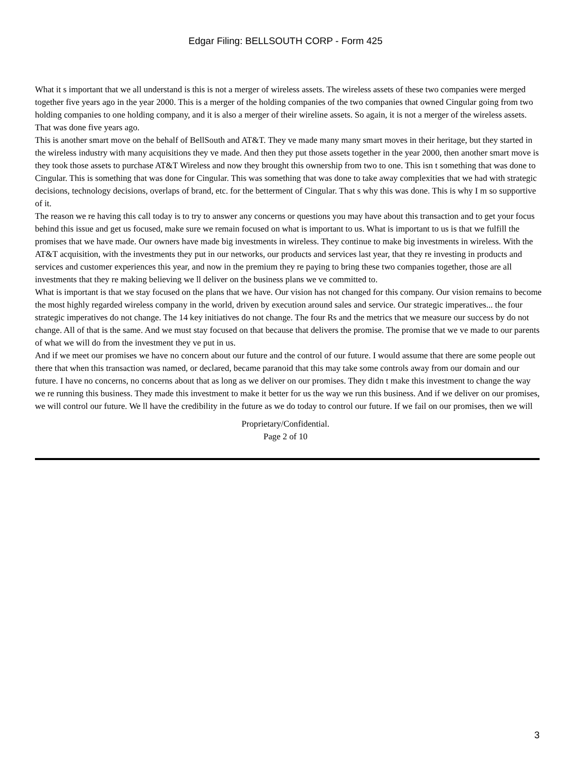Edgar Filing: BELLSOUTH CORP - Form 425
What it s important that we all understand is this is not a merger of wireless assets. The wireless assets of these two companies were merged together five years ago in the year 2000. This is a merger of the holding companies of the two companies that owned Cingular going from two holding companies to one holding company, and it is also a merger of their wireline assets. So again, it is not a merger of the wireless assets. That was done five years ago.
This is another smart move on the behalf of BellSouth and AT&T. They ve made many many smart moves in their heritage, but they started in the wireless industry with many acquisitions they ve made. And then they put those assets together in the year 2000, then another smart move is they took those assets to purchase AT&T Wireless and now they brought this ownership from two to one. This isn t something that was done to Cingular. This is something that was done for Cingular. This was something that was done to take away complexities that we had with strategic decisions, technology decisions, overlaps of brand, etc. for the betterment of Cingular. That s why this was done. This is why I m so supportive of it.
The reason we re having this call today is to try to answer any concerns or questions you may have about this transaction and to get your focus behind this issue and get us focused, make sure we remain focused on what is important to us. What is important to us is that we fulfill the promises that we have made. Our owners have made big investments in wireless. They continue to make big investments in wireless. With the AT&T acquisition, with the investments they put in our networks, our products and services last year, that they re investing in products and services and customer experiences this year, and now in the premium they re paying to bring these two companies together, those are all investments that they re making believing we ll deliver on the business plans we ve committed to.
What is important is that we stay focused on the plans that we have. Our vision has not changed for this company. Our vision remains to become the most highly regarded wireless company in the world, driven by execution around sales and service. Our strategic imperatives... the four strategic imperatives do not change. The 14 key initiatives do not change. The four Rs and the metrics that we measure our success by do not change. All of that is the same. And we must stay focused on that because that delivers the promise. The promise that we ve made to our parents of what we will do from the investment they ve put in us.
And if we meet our promises we have no concern about our future and the control of our future. I would assume that there are some people out there that when this transaction was named, or declared, became paranoid that this may take some controls away from our domain and our future. I have no concerns, no concerns about that as long as we deliver on our promises. They didn t make this investment to change the way we re running this business. They made this investment to make it better for us the way we run this business. And if we deliver on our promises, we will control our future. We ll have the credibility in the future as we do today to control our future. If we fail on our promises, then we will
Proprietary/Confidential.
Page 2 of 10
3